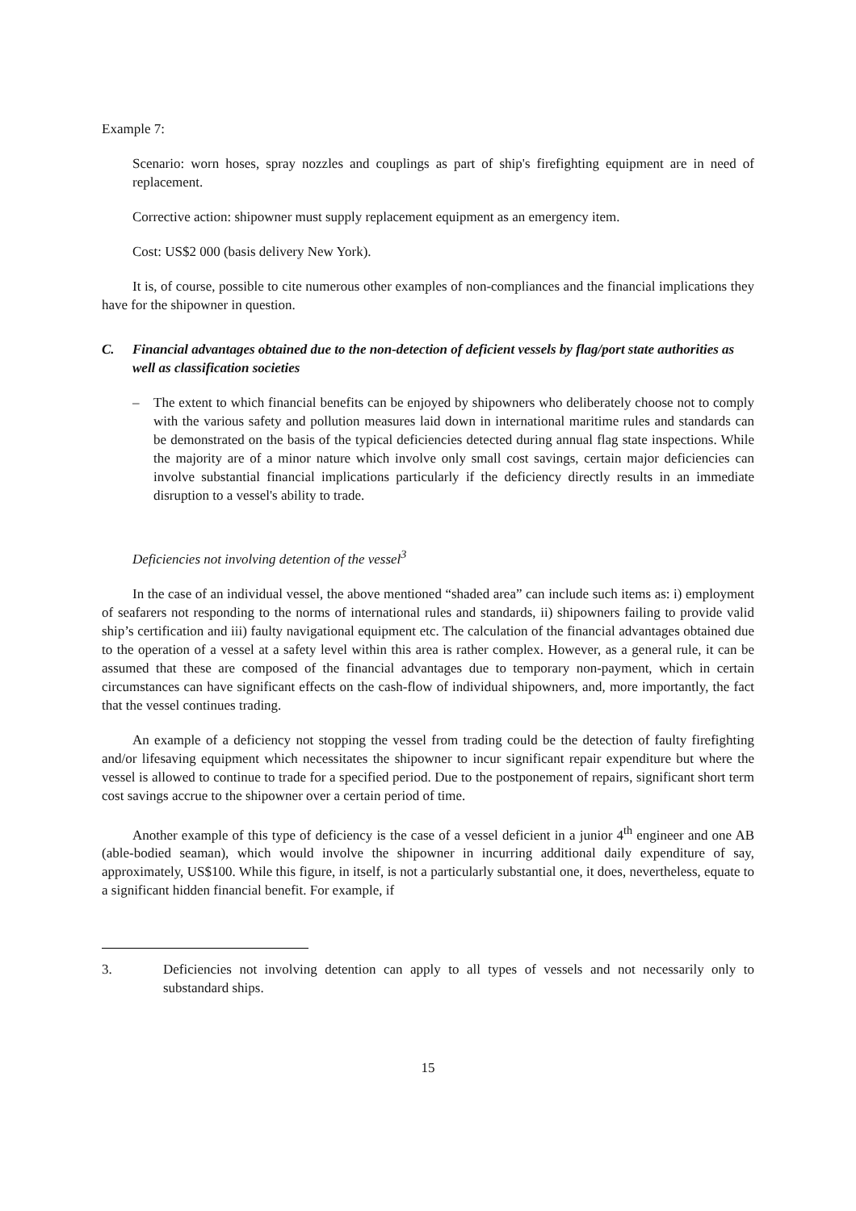Example 7:
Scenario: worn hoses, spray nozzles and couplings as part of ship's firefighting equipment are in need of replacement.
Corrective action: shipowner must supply replacement equipment as an emergency item.
Cost: US$2 000 (basis delivery New York).
It is, of course, possible to cite numerous other examples of non-compliances and the financial implications they have for the shipowner in question.
C. Financial advantages obtained due to the non-detection of deficient vessels by flag/port state authorities as well as classification societies
– The extent to which financial benefits can be enjoyed by shipowners who deliberately choose not to comply with the various safety and pollution measures laid down in international maritime rules and standards can be demonstrated on the basis of the typical deficiencies detected during annual flag state inspections. While the majority are of a minor nature which involve only small cost savings, certain major deficiencies can involve substantial financial implications particularly if the deficiency directly results in an immediate disruption to a vessel's ability to trade.
Deficiencies not involving detention of the vessel<sup>3</sup>
In the case of an individual vessel, the above mentioned “shaded area” can include such items as: i) employment of seafarers not responding to the norms of international rules and standards, ii) shipowners failing to provide valid ship’s certification and iii) faulty navigational equipment etc. The calculation of the financial advantages obtained due to the operation of a vessel at a safety level within this area is rather complex. However, as a general rule, it can be assumed that these are composed of the financial advantages due to temporary non-payment, which in certain circumstances can have significant effects on the cash-flow of individual shipowners, and, more importantly, the fact that the vessel continues trading.
An example of a deficiency not stopping the vessel from trading could be the detection of faulty firefighting and/or lifesaving equipment which necessitates the shipowner to incur significant repair expenditure but where the vessel is allowed to continue to trade for a specified period. Due to the postponement of repairs, significant short term cost savings accrue to the shipowner over a certain period of time.
Another example of this type of deficiency is the case of a vessel deficient in a junior 4<sup>th</sup> engineer and one AB (able-bodied seaman), which would involve the shipowner in incurring additional daily expenditure of say, approximately, US$100. While this figure, in itself, is not a particularly substantial one, it does, nevertheless, equate to a significant hidden financial benefit. For example, if
3. Deficiencies not involving detention can apply to all types of vessels and not necessarily only to substandard ships.
15